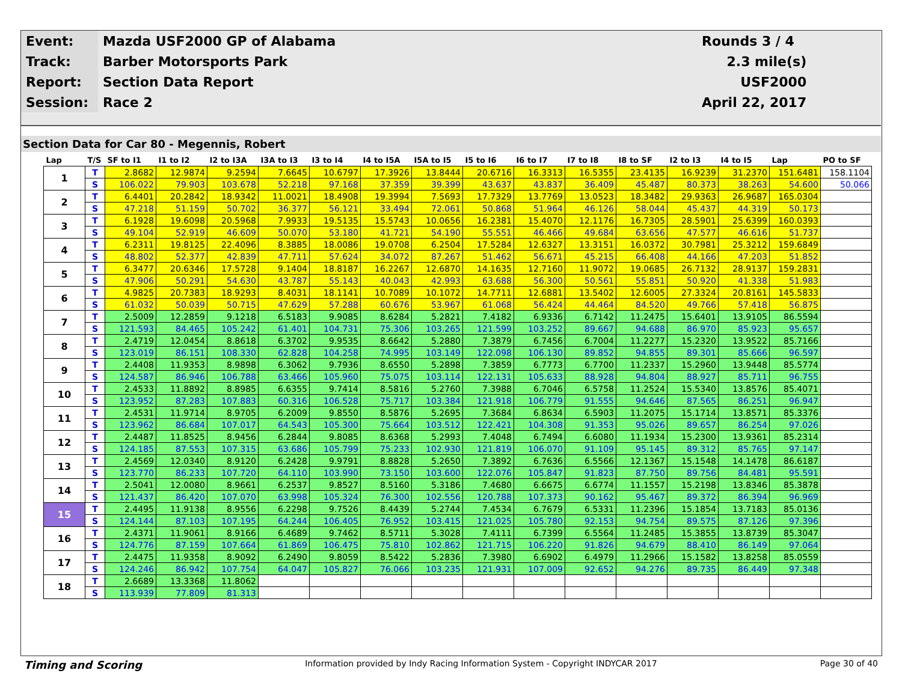| Event: | Mazda USF2000 GP of Alabama | Rounds 3 / 4 |
| Track: | Barber Motorsports Park | 2.3 mile(s) |
| Report: | Section Data Report | USF2000 |
| Session: | Race 2 | April 22, 2017 |
Section Data for Car 80 - Megennis, Robert
| Lap | T/S | SF to I1 | I1 to I2 | I2 to I3A | I3A to I3 | I3 to I4 | I4 to I5A | I5A to I5 | I5 to I6 | I6 to I7 | I7 to I8 | I8 to SF | I2 to I3 | I4 to I5 | Lap | PO to SF |
| --- | --- | --- | --- | --- | --- | --- | --- | --- | --- | --- | --- | --- | --- | --- | --- | --- |
| 1 | T | 2.8682 | 12.9874 | 9.2594 | 7.6645 | 10.6797 | 17.3926 | 13.8444 | 20.6716 | 16.3313 | 16.5355 | 23.4135 | 16.9239 | 31.2370 | 151.6481 | 158.1104 |
| | S | 106.022 | 79.903 | 103.678 | 52.218 | 97.168 | 37.359 | 39.399 | 43.637 | 43.837 | 36.409 | 45.487 | 80.373 | 38.263 | 54.600 | 50.066 |
| 2 | T | 6.4401 | 20.2842 | 18.9342 | 11.0021 | 18.4908 | 19.3994 | 7.5693 | 17.7329 | 13.7769 | 13.0523 | 18.3482 | 29.9363 | 26.9687 | 165.0304 | |
| | S | 47.218 | 51.159 | 50.702 | 36.377 | 56.121 | 33.494 | 72.061 | 50.868 | 51.964 | 46.126 | 58.044 | 45.437 | 44.319 | 50.173 | |
| 3 | T | 6.1928 | 19.6098 | 20.5968 | 7.9933 | 19.5135 | 15.5743 | 10.0656 | 16.2381 | 15.4070 | 12.1176 | 16.7305 | 28.5901 | 25.6399 | 160.0393 | |
| | S | 49.104 | 52.919 | 46.609 | 50.070 | 53.180 | 41.721 | 54.190 | 55.551 | 46.466 | 49.684 | 63.656 | 47.577 | 46.616 | 51.737 | |
| 4 | T | 6.2311 | 19.8125 | 22.4096 | 8.3885 | 18.0086 | 19.0708 | 6.2504 | 17.5284 | 12.6327 | 13.3151 | 16.0372 | 30.7981 | 25.3212 | 159.6849 | |
| | S | 48.802 | 52.377 | 42.839 | 47.711 | 57.624 | 34.072 | 87.267 | 51.462 | 56.671 | 45.215 | 66.408 | 44.166 | 47.203 | 51.852 | |
| 5 | T | 6.3477 | 20.6346 | 17.5728 | 9.1404 | 18.8187 | 16.2267 | 12.6870 | 14.1635 | 12.7160 | 11.9072 | 19.0685 | 26.7132 | 28.9137 | 159.2831 | |
| | S | 47.906 | 50.291 | 54.630 | 43.787 | 55.143 | 40.043 | 42.993 | 63.688 | 56.300 | 50.561 | 55.851 | 50.920 | 41.338 | 51.983 | |
| 6 | T | 4.9825 | 20.7383 | 18.9293 | 8.4031 | 18.1141 | 10.7089 | 10.1072 | 14.7711 | 12.6881 | 13.5402 | 12.6005 | 27.3324 | 20.8161 | 145.5833 | |
| | S | 61.032 | 50.039 | 50.715 | 47.629 | 57.288 | 60.676 | 53.967 | 61.068 | 56.424 | 44.464 | 84.520 | 49.766 | 57.418 | 56.875 | |
| 7 | T | 2.5009 | 12.2859 | 9.1218 | 6.5183 | 9.9085 | 8.6284 | 5.2821 | 7.4182 | 6.9336 | 6.7142 | 11.2475 | 15.6401 | 13.9105 | 86.5594 | |
| | S | 121.593 | 84.465 | 105.242 | 61.401 | 104.731 | 75.306 | 103.265 | 121.599 | 103.252 | 89.667 | 94.688 | 86.970 | 85.923 | 95.657 | |
| 8 | T | 2.4719 | 12.0454 | 8.8618 | 6.3702 | 9.9535 | 8.6642 | 5.2880 | 7.3879 | 6.7456 | 6.7004 | 11.2277 | 15.2320 | 13.9522 | 85.7166 | |
| | S | 123.019 | 86.151 | 108.330 | 62.828 | 104.258 | 74.995 | 103.149 | 122.098 | 106.130 | 89.852 | 94.855 | 89.301 | 85.666 | 96.597 | |
| 9 | T | 2.4408 | 11.9353 | 8.9898 | 6.3062 | 9.7936 | 8.6550 | 5.2898 | 7.3859 | 6.7773 | 6.7700 | 11.2337 | 15.2960 | 13.9448 | 85.5774 | |
| | S | 124.587 | 86.946 | 106.788 | 63.466 | 105.960 | 75.075 | 103.114 | 122.131 | 105.633 | 88.928 | 94.804 | 88.927 | 85.711 | 96.755 | |
| 10 | T | 2.4533 | 11.8892 | 8.8985 | 6.6355 | 9.7414 | 8.5816 | 5.2760 | 7.3988 | 6.7046 | 6.5758 | 11.2524 | 15.5340 | 13.8576 | 85.4071 | |
| | S | 123.952 | 87.283 | 107.883 | 60.316 | 106.528 | 75.717 | 103.384 | 121.918 | 106.779 | 91.555 | 94.646 | 87.565 | 86.251 | 96.947 | |
| 11 | T | 2.4531 | 11.9714 | 8.9705 | 6.2009 | 9.8550 | 8.5876 | 5.2695 | 7.3684 | 6.8634 | 6.5903 | 11.2075 | 15.1714 | 13.8571 | 85.3376 | |
| | S | 123.962 | 86.684 | 107.017 | 64.543 | 105.300 | 75.664 | 103.512 | 122.421 | 104.308 | 91.353 | 95.026 | 89.657 | 86.254 | 97.026 | |
| 12 | T | 2.4487 | 11.8525 | 8.9456 | 6.2844 | 9.8085 | 8.6368 | 5.2993 | 7.4048 | 6.7494 | 6.6080 | 11.1934 | 15.2300 | 13.9361 | 85.2314 | |
| | S | 124.185 | 87.553 | 107.315 | 63.686 | 105.799 | 75.233 | 102.930 | 121.819 | 106.070 | 91.109 | 95.145 | 89.312 | 85.765 | 97.147 | |
| 13 | T | 2.4569 | 12.0340 | 8.9120 | 6.2428 | 9.9791 | 8.8828 | 5.2650 | 7.3892 | 6.7636 | 6.5566 | 12.1367 | 15.1548 | 14.1478 | 86.6187 | |
| | S | 123.770 | 86.233 | 107.720 | 64.110 | 103.990 | 73.150 | 103.600 | 122.076 | 105.847 | 91.823 | 87.750 | 89.756 | 84.481 | 95.591 | |
| 14 | T | 2.5041 | 12.0080 | 8.9661 | 6.2537 | 9.8527 | 8.5160 | 5.3186 | 7.4680 | 6.6675 | 6.6774 | 11.1557 | 15.2198 | 13.8346 | 85.3878 | |
| | S | 121.437 | 86.420 | 107.070 | 63.998 | 105.324 | 76.300 | 102.556 | 120.788 | 107.373 | 90.162 | 95.467 | 89.372 | 86.394 | 96.969 | |
| 15 | T | 2.4495 | 11.9138 | 8.9556 | 6.2298 | 9.7526 | 8.4439 | 5.2744 | 7.4534 | 6.7679 | 6.5331 | 11.2396 | 15.1854 | 13.7183 | 85.0136 | |
| | S | 124.144 | 87.103 | 107.195 | 64.244 | 106.405 | 76.952 | 103.415 | 121.025 | 105.780 | 92.153 | 94.754 | 89.575 | 87.126 | 97.396 | |
| 16 | T | 2.4371 | 11.9061 | 8.9166 | 6.4689 | 9.7462 | 8.5711 | 5.3028 | 7.4111 | 6.7399 | 6.5564 | 11.2485 | 15.3855 | 13.8739 | 85.3047 | |
| | S | 124.776 | 87.159 | 107.664 | 61.869 | 106.475 | 75.810 | 102.862 | 121.715 | 106.220 | 91.826 | 94.679 | 88.410 | 86.149 | 97.064 | |
| 17 | T | 2.4475 | 11.9358 | 8.9092 | 6.2490 | 9.8059 | 8.5422 | 5.2836 | 7.3980 | 6.6902 | 6.4979 | 11.2966 | 15.1582 | 13.8258 | 85.0559 | |
| | S | 124.246 | 86.942 | 107.754 | 64.047 | 105.827 | 76.066 | 103.235 | 121.931 | 107.009 | 92.652 | 94.276 | 89.735 | 86.449 | 97.348 | |
| 18 | T | 2.6689 | 13.3368 | 11.8062 | | | | | | | | | | | | |
| | S | 113.939 | 77.809 | 81.313 | | | | | | | | | | | | |
Timing and Scoring Information provided by Indy Racing Information System - Copyright INDYCAR 2017 Page 30 of 40